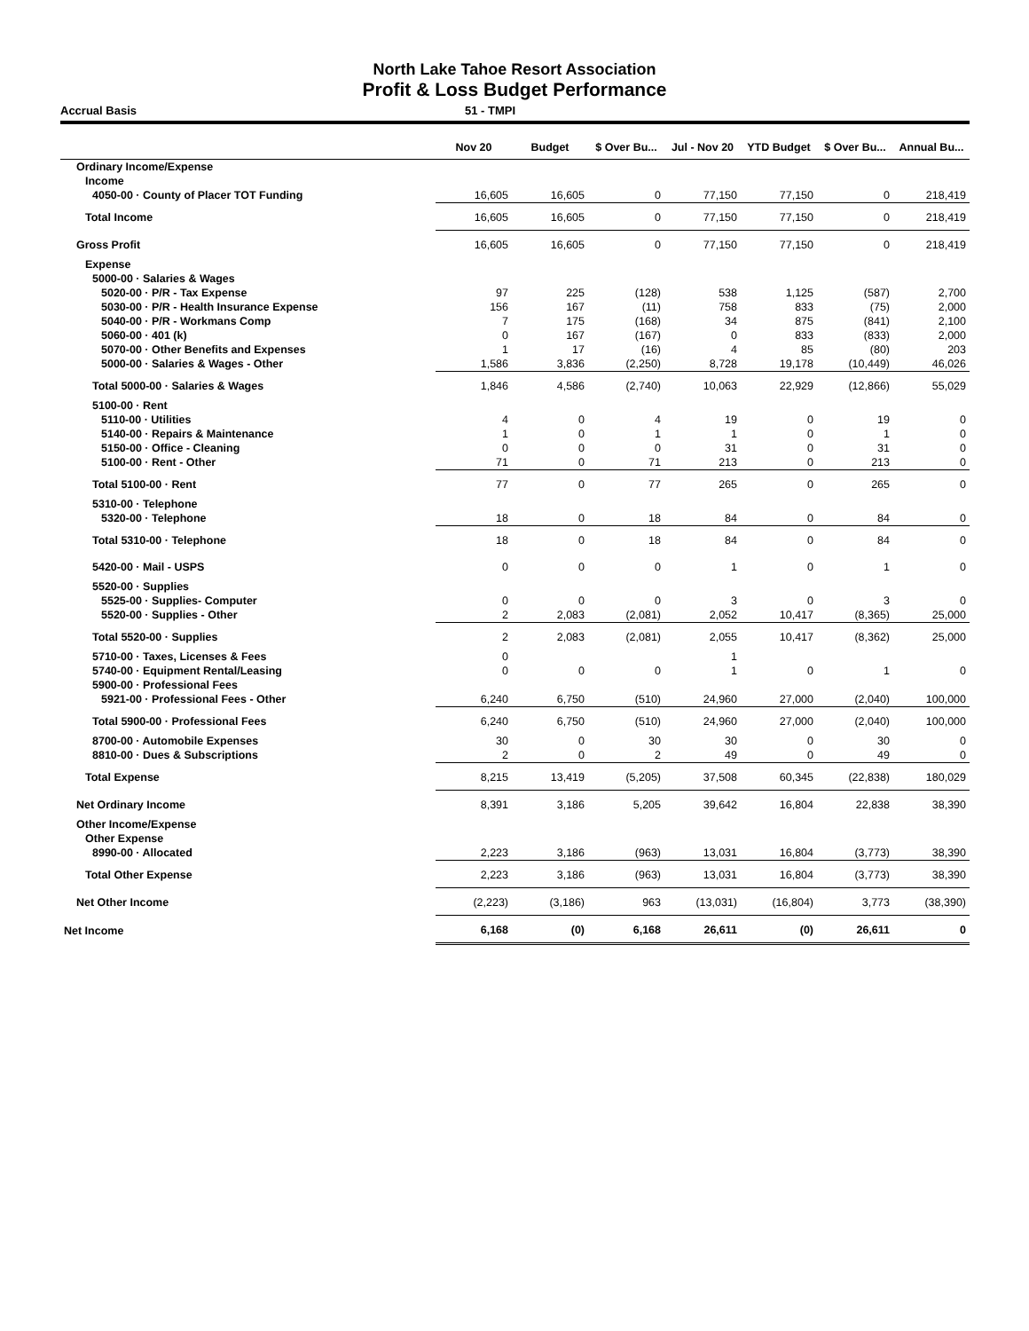North Lake Tahoe Resort Association
Profit & Loss Budget Performance
Accrual Basis 51 - TMPI
| | Nov 20 | Budget | $ Over Bu... | Jul - Nov 20 | YTD Budget | $ Over Bu... | Annual Bu... |
| --- | --- | --- | --- | --- | --- | --- | --- |
| Ordinary Income/Expense | | | | | | | |
| Income | | | | | | | |
| 4050-00 · County of Placer TOT Funding | 16,605 | 16,605 | 0 | 77,150 | 77,150 | 0 | 218,419 |
| Total Income | 16,605 | 16,605 | 0 | 77,150 | 77,150 | 0 | 218,419 |
| Gross Profit | 16,605 | 16,605 | 0 | 77,150 | 77,150 | 0 | 218,419 |
| Expense | | | | | | | |
| 5000-00 · Salaries & Wages | | | | | | | |
| 5020-00 · P/R - Tax Expense | 97 | 225 | (128) | 538 | 1,125 | (587) | 2,700 |
| 5030-00 · P/R - Health Insurance Expense | 156 | 167 | (11) | 758 | 833 | (75) | 2,000 |
| 5040-00 · P/R - Workmans Comp | 7 | 175 | (168) | 34 | 875 | (841) | 2,100 |
| 5060-00 · 401 (k) | 0 | 167 | (167) | 0 | 833 | (833) | 2,000 |
| 5070-00 · Other Benefits and Expenses | 1 | 17 | (16) | 4 | 85 | (80) | 203 |
| 5000-00 · Salaries & Wages - Other | 1,586 | 3,836 | (2,250) | 8,728 | 19,178 | (10,449) | 46,026 |
| Total 5000-00 · Salaries & Wages | 1,846 | 4,586 | (2,740) | 10,063 | 22,929 | (12,866) | 55,029 |
| 5100-00 · Rent | | | | | | | |
| 5110-00 · Utilities | 4 | 0 | 4 | 19 | 0 | 19 | 0 |
| 5140-00 · Repairs & Maintenance | 1 | 0 | 1 | 1 | 0 | 1 | 0 |
| 5150-00 · Office - Cleaning | 0 | 0 | 0 | 31 | 0 | 31 | 0 |
| 5100-00 · Rent - Other | 71 | 0 | 71 | 213 | 0 | 213 | 0 |
| Total 5100-00 · Rent | 77 | 0 | 77 | 265 | 0 | 265 | 0 |
| 5310-00 · Telephone | | | | | | | |
| 5320-00 · Telephone | 18 | 0 | 18 | 84 | 0 | 84 | 0 |
| Total 5310-00 · Telephone | 18 | 0 | 18 | 84 | 0 | 84 | 0 |
| 5420-00 · Mail - USPS | 0 | 0 | 0 | 1 | 0 | 1 | 0 |
| 5520-00 · Supplies | | | | | | | |
| 5525-00 · Supplies- Computer | 0 | 0 | 0 | 3 | 0 | 3 | 0 |
| 5520-00 · Supplies - Other | 2 | 2,083 | (2,081) | 2,052 | 10,417 | (8,365) | 25,000 |
| Total 5520-00 · Supplies | 2 | 2,083 | (2,081) | 2,055 | 10,417 | (8,362) | 25,000 |
| 5710-00 · Taxes, Licenses & Fees | 0 | | | 1 | | | |
| 5740-00 · Equipment Rental/Leasing | 0 | 0 | 0 | 1 | 0 | 1 | 0 |
| 5900-00 · Professional Fees | | | | | | | |
| 5921-00 · Professional Fees - Other | 6,240 | 6,750 | (510) | 24,960 | 27,000 | (2,040) | 100,000 |
| Total 5900-00 · Professional Fees | 6,240 | 6,750 | (510) | 24,960 | 27,000 | (2,040) | 100,000 |
| 8700-00 · Automobile Expenses | 30 | 0 | 30 | 30 | 0 | 30 | 0 |
| 8810-00 · Dues & Subscriptions | 2 | 0 | 2 | 49 | 0 | 49 | 0 |
| Total Expense | 8,215 | 13,419 | (5,205) | 37,508 | 60,345 | (22,838) | 180,029 |
| Net Ordinary Income | 8,391 | 3,186 | 5,205 | 39,642 | 16,804 | 22,838 | 38,390 |
| Other Income/Expense | | | | | | | |
| Other Expense | | | | | | | |
| 8990-00 · Allocated | 2,223 | 3,186 | (963) | 13,031 | 16,804 | (3,773) | 38,390 |
| Total Other Expense | 2,223 | 3,186 | (963) | 13,031 | 16,804 | (3,773) | 38,390 |
| Net Other Income | (2,223) | (3,186) | 963 | (13,031) | (16,804) | 3,773 | (38,390) |
| Net Income | 6,168 | (0) | 6,168 | 26,611 | (0) | 26,611 | 0 |